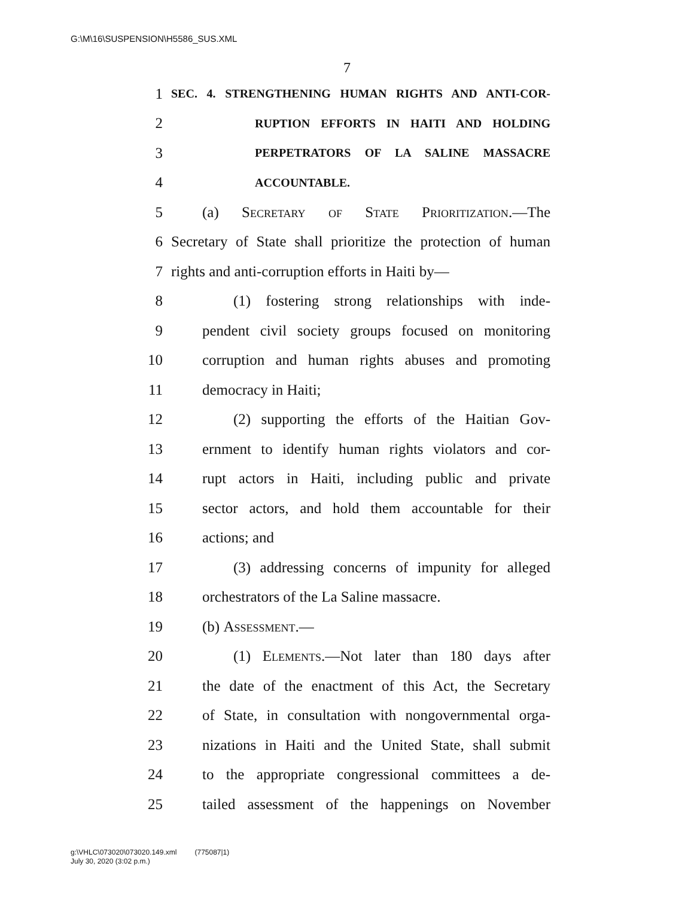G:\M\16\SUSPENSION\H5586_SUS.XML
7
1 SEC. 4. STRENGTHENING HUMAN RIGHTS AND ANTI-COR-
2 RUPTION EFFORTS IN HAITI AND HOLDING
3 PERPETRATORS OF LA SALINE MASSACRE
4 ACCOUNTABLE.
5 (a) Secretary of State Prioritization.—The
6 Secretary of State shall prioritize the protection of human
7 rights and anti-corruption efforts in Haiti by—
8 (1) fostering strong relationships with inde-
9 pendent civil society groups focused on monitoring
10 corruption and human rights abuses and promoting
11 democracy in Haiti;
12 (2) supporting the efforts of the Haitian Gov-
13 ernment to identify human rights violators and cor-
14 rupt actors in Haiti, including public and private
15 sector actors, and hold them accountable for their
16 actions; and
17 (3) addressing concerns of impunity for alleged
18 orchestrators of the La Saline massacre.
19 (b) Assessment.—
20 (1) Elements.—Not later than 180 days after
21 the date of the enactment of this Act, the Secretary
22 of State, in consultation with nongovernmental orga-
23 nizations in Haiti and the United State, shall submit
24 to the appropriate congressional committees a de-
25 tailed assessment of the happenings on November
g:\VHLC\073020\073020.149.xml (775087|1)
July 30, 2020 (3:02 p.m.)